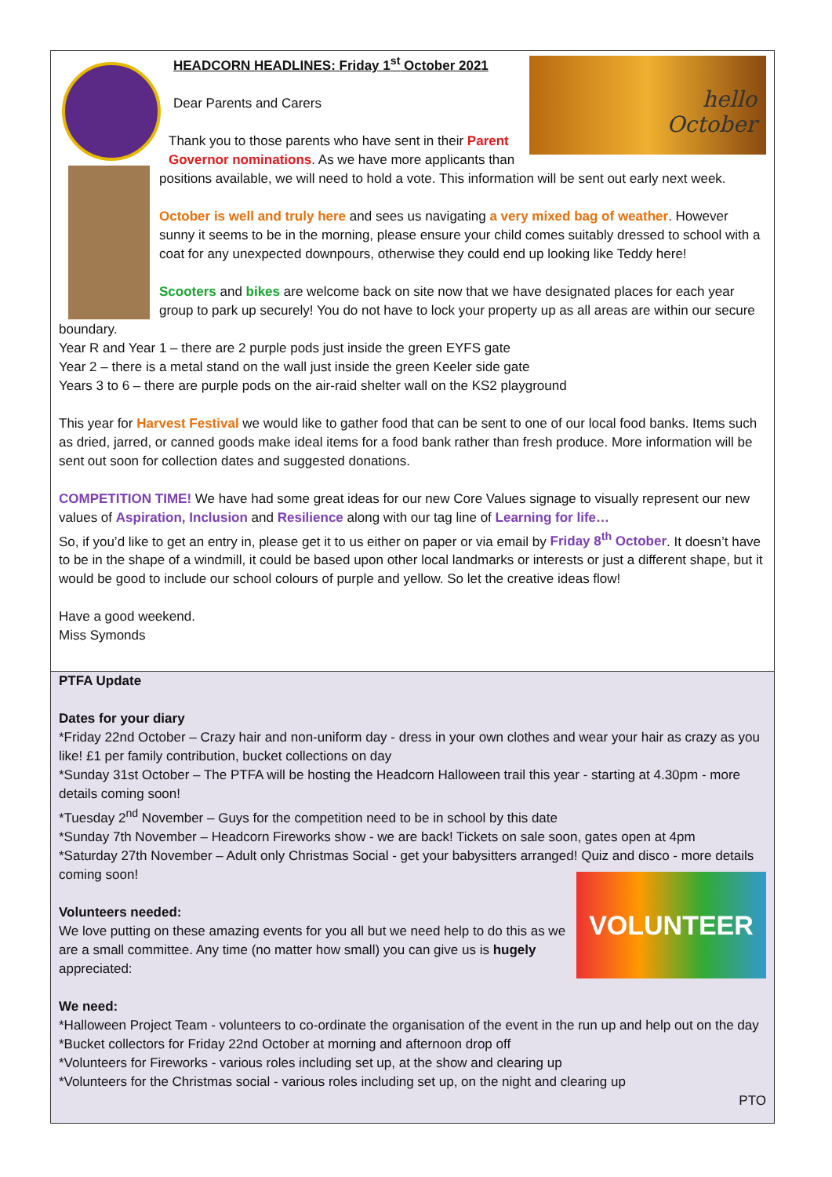hello
October
HEADCORN HEADLINES: Friday 1<sup>st</sup> October 2021
Dear Parents and Carers
Thank you to those parents who have sent in their Parent Governor nominations. As we have more applicants than positions available, we will need to hold a vote. This information will be sent out early next week.
October is well and truly here and sees us navigating a very mixed bag of weather. However sunny it seems to be in the morning, please ensure your child comes suitably dressed to school with a coat for any unexpected downpours, otherwise they could end up looking like Teddy here!
Scooters and bikes are welcome back on site now that we have designated places for each year group to park up securely! You do not have to lock your property up as all areas are within our secure boundary.
Year R and Year 1 – there are 2 purple pods just inside the green EYFS gate
Year 2 – there is a metal stand on the wall just inside the green Keeler side gate
Years 3 to 6 – there are purple pods on the air-raid shelter wall on the KS2 playground
This year for Harvest Festival we would like to gather food that can be sent to one of our local food banks. Items such as dried, jarred, or canned goods make ideal items for a food bank rather than fresh produce. More information will be sent out soon for collection dates and suggested donations.
COMPETITION TIME! We have had some great ideas for our new Core Values signage to visually represent our new values of Aspiration, Inclusion and Resilience along with our tag line of Learning for life…
So, if you’d like to get an entry in, please get it to us either on paper or via email by Friday 8<sup>th</sup> October. It doesn’t have to be in the shape of a windmill, it could be based upon other local landmarks or interests or just a different shape, but it would be good to include our school colours of purple and yellow. So let the creative ideas flow!
Have a good weekend.
Miss Symonds
PTFA Update
Dates for your diary
*Friday 22nd October – Crazy hair and non-uniform day - dress in your own clothes and wear your hair as crazy as you like! £1 per family contribution, bucket collections on day
*Sunday 31st October – The PTFA will be hosting the Headcorn Halloween trail this year - starting at 4.30pm - more details coming soon!
*Tuesday 2<sup>nd</sup> November – Guys for the competition need to be in school by this date
*Sunday 7th November – Headcorn Fireworks show - we are back! Tickets on sale soon, gates open at 4pm
*Saturday 27th November – Adult only Christmas Social - get your babysitters arranged! Quiz and disco - more details coming soon!
VOLUNTEER
Volunteers needed:
We love putting on these amazing events for you all but we need help to do this as we are a small committee. Any time (no matter how small) you can give us is hugely appreciated:
We need:
*Halloween Project Team - volunteers to co-ordinate the organisation of the event in the run up and help out on the day
*Bucket collectors for Friday 22nd October at morning and afternoon drop off
*Volunteers for Fireworks - various roles including set up, at the show and clearing up
*Volunteers for the Christmas social - various roles including set up, on the night and clearing up
PTO